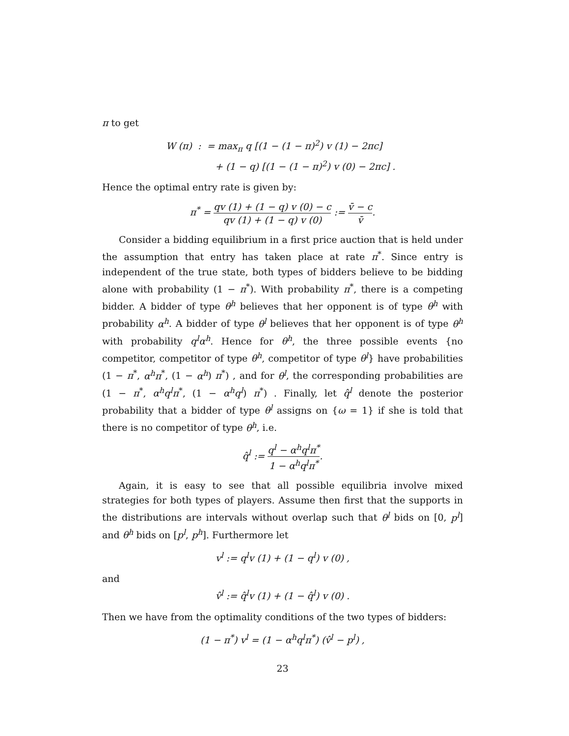π to get
W (π) : = max<sub>π</sub> q [(1 − (1 − π)<sup>2</sup>) v (1) − 2πc]
+ (1 − q) [(1 − (1 − π)<sup>2</sup>) v (0) − 2πc] .
Hence the optimal entry rate is given by:
π<sup>*</sup> = qv (1) + (1 − q) v (0) − c qv (1) + (1 − q) v (0) := v̄ − c v̄.
Consider a bidding equilibrium in a first price auction that is held under the assumption that entry has taken place at rate π<sup>*</sup>. Since entry is independent of the true state, both types of bidders believe to be bidding alone with probability (1 − π<sup>*</sup>). With probability π<sup>*</sup>, there is a competing bidder. A bidder of type θ<sup>h</sup> believes that her opponent is of type θ<sup>h</sup> with probability α<sup>h</sup>. A bidder of type θ<sup>l</sup> believes that her opponent is of type θ<sup>h</sup> with probability q<sup>l</sup>α<sup>h</sup>. Hence for θ<sup>h</sup>, the three possible events {no competitor, competitor of type θ<sup>h</sup>, competitor of type θ<sup>l</sup>} have probabilities (1 − π<sup>*</sup>, α<sup>h</sup>π<sup>*</sup>, (1 − α<sup>h</sup>) π<sup>*</sup>) , and for θ<sup>l</sup>, the corresponding probabilities are (1 − π<sup>*</sup>, α<sup>h</sup>q<sup>l</sup>π<sup>*</sup>, (1 − α<sup>h</sup>q<sup>l</sup>) π<sup>*</sup>) . Finally, let q̂<sup>l</sup> denote the posterior probability that a bidder of type θ<sup>l</sup> assigns on {ω = 1} if she is told that there is no competitor of type θ<sup>h</sup>, i.e.
q̂<sup>l</sup> := q<sup>l</sup> − α<sup>h</sup>q<sup>l</sup>π<sup>*</sup> 1 − α<sup>h</sup>q<sup>l</sup>π<sup>*</sup>.
Again, it is easy to see that all possible equilibria involve mixed strategies for both types of players. Assume then first that the supports in the distributions are intervals without overlap such that θ<sup>l</sup> bids on [0, p<sup>l</sup>] and θ<sup>h</sup> bids on [p<sup>l</sup>, p<sup>h</sup>]. Furthermore let
v<sup>l</sup> := q<sup>l</sup>v (1) + (1 − q<sup>l</sup>) v (0) ,
and
v̂<sup>l</sup> := q̂<sup>l</sup>v (1) + (1 − q̂<sup>l</sup>) v (0) .
Then we have from the optimality conditions of the two types of bidders:
(1 − π<sup>*</sup>) v<sup>l</sup> = (1 − α<sup>h</sup>q<sup>l</sup>π<sup>*</sup>) (v̂<sup>l</sup> − p<sup>l</sup>) ,
23